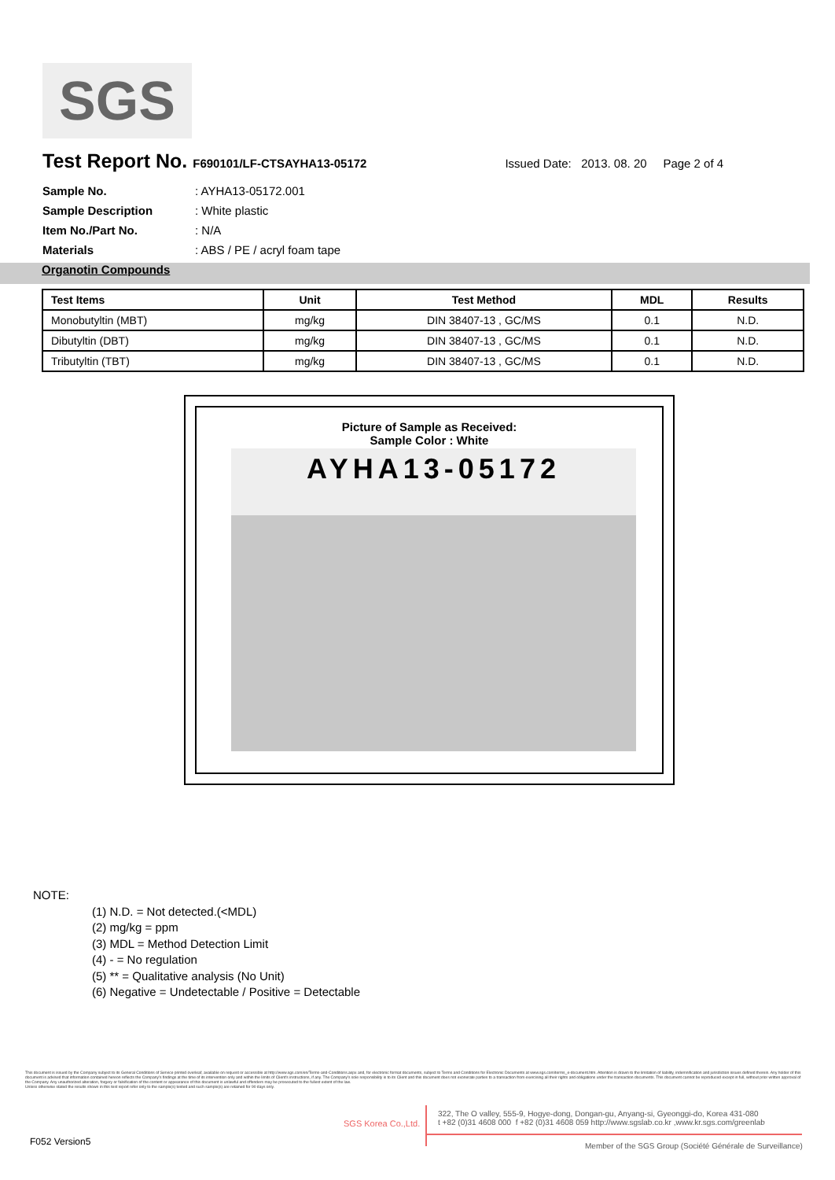SGS
Test Report No. F690101/LF-CTSAYHA13-05172
Issued Date: 2013. 08. 20 Page 2 of 4
Sample No.: AYHA13-05172.001
Sample Description: White plastic
Item No./Part No.: N/A
Materials: ABS / PE / acryl foam tape
Organotin Compounds
| Test Items | Unit | Test Method | MDL | Results |
| --- | --- | --- | --- | --- |
| Monobutyltin (MBT) | mg/kg | DIN 38407-13 , GC/MS | 0.1 | N.D. |
| Dibutyltin (DBT) | mg/kg | DIN 38407-13 , GC/MS | 0.1 | N.D. |
| Tributyltin (TBT) | mg/kg | DIN 38407-13 , GC/MS | 0.1 | N.D. |
Picture of Sample as Received:
Sample Color : White
AYHA13-05172
NOTE:
(1) N.D. = Not detected.(<MDL)
(2) mg/kg = ppm
(3) MDL = Method Detection Limit
(4) - = No regulation
(5) ** = Qualitative analysis (No Unit)
(6) Negative = Undetectable / Positive = Detectable
This document is issued by the Company subject to its General Conditions of Service printed overleaf, available on request or accessible at http://www.sgs.com/en/Terms-and-Conditions.aspx and, for electronic format documents, subject to Terms and Conditions for Electronic Documents at www.sgs.com/terms_e-document.htm. Attention is drawn to the limitation of liability, indemnification and jurisdiction issues defined therein. Any holder of this document is advised that information contained hereon reflects the Company's findings at the time of its intervention only and within the limits of Client's instructions, if any. The Company's sole responsibility is to its Client and this document does not exonerate parties to a transaction from exercising all their rights and obligations under the transaction documents. This document cannot be reproduced except in full, without prior written approval of the Company. Any unauthorized alteration, forgery or falsification of the content or appearance of this document is unlawful and offenders may be prosecuted to the fullest extent of the law.
Unless otherwise stated the results shown in this test report refer only to the sample(s) tested and such sample(s) are retained for 90 days only.
SGS Korea Co.,Ltd.
322, The O valley, 555-9, Hogye-dong, Dongan-gu, Anyang-si, Gyeonggi-do, Korea 431-080
t +82 (0)31 4608 000 f +82 (0)31 4608 059 http://www.sgslab.co.kr ,www.kr.sgs.com/greenlab
F052 Version5
Member of the SGS Group (Société Générale de Surveillance)